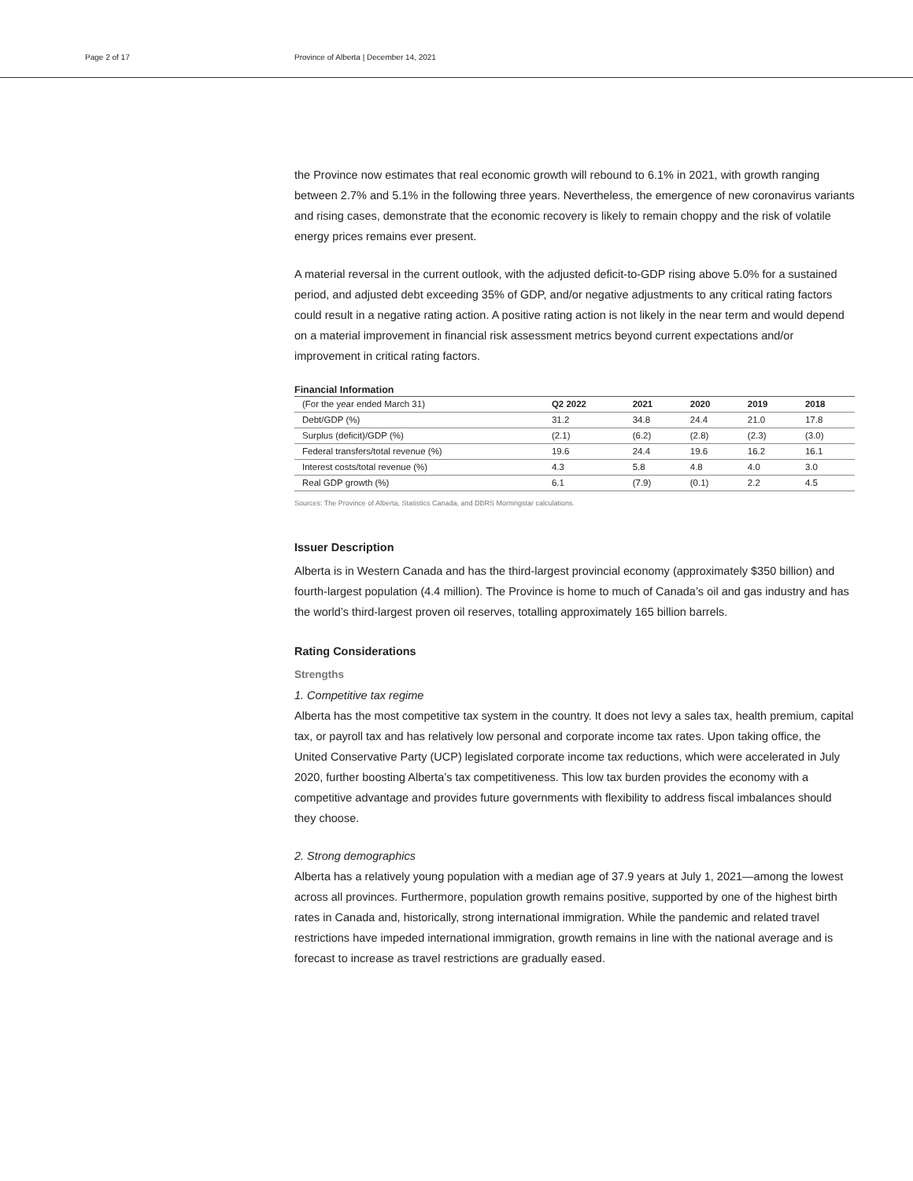Page 2 of 17 Province of Alberta | December 14, 2021
the Province now estimates that real economic growth will rebound to 6.1% in 2021, with growth ranging between 2.7% and 5.1% in the following three years. Nevertheless, the emergence of new coronavirus variants and rising cases, demonstrate that the economic recovery is likely to remain choppy and the risk of volatile energy prices remains ever present.
A material reversal in the current outlook, with the adjusted deficit-to-GDP rising above 5.0% for a sustained period, and adjusted debt exceeding 35% of GDP, and/or negative adjustments to any critical rating factors could result in a negative rating action. A positive rating action is not likely in the near term and would depend on a material improvement in financial risk assessment metrics beyond current expectations and/or improvement in critical rating factors.
Financial Information
| (For the year ended March 31) | Q2 2022 | 2021 | 2020 | 2019 | 2018 |
| Debt/GDP (%) | 31.2 | 34.8 | 24.4 | 21.0 | 17.8 |
| Surplus (deficit)/GDP (%) | (2.1) | (6.2) | (2.8) | (2.3) | (3.0) |
| Federal transfers/total revenue (%) | 19.6 | 24.4 | 19.6 | 16.2 | 16.1 |
| Interest costs/total revenue (%) | 4.3 | 5.8 | 4.8 | 4.0 | 3.0 |
| Real GDP growth (%) | 6.1 | (7.9) | (0.1) | 2.2 | 4.5 |
Sources: The Province of Alberta, Statistics Canada, and DBRS Morningstar calculations.
Issuer Description
Alberta is in Western Canada and has the third-largest provincial economy (approximately $350 billion) and fourth-largest population (4.4 million). The Province is home to much of Canada’s oil and gas industry and has the world’s third-largest proven oil reserves, totalling approximately 165 billion barrels.
Rating Considerations
Strengths
1. Competitive tax regime
Alberta has the most competitive tax system in the country. It does not levy a sales tax, health premium, capital tax, or payroll tax and has relatively low personal and corporate income tax rates. Upon taking office, the United Conservative Party (UCP) legislated corporate income tax reductions, which were accelerated in July 2020, further boosting Alberta’s tax competitiveness. This low tax burden provides the economy with a competitive advantage and provides future governments with flexibility to address fiscal imbalances should they choose.
2. Strong demographics
Alberta has a relatively young population with a median age of 37.9 years at July 1, 2021—among the lowest across all provinces. Furthermore, population growth remains positive, supported by one of the highest birth rates in Canada and, historically, strong international immigration. While the pandemic and related travel restrictions have impeded international immigration, growth remains in line with the national average and is forecast to increase as travel restrictions are gradually eased.